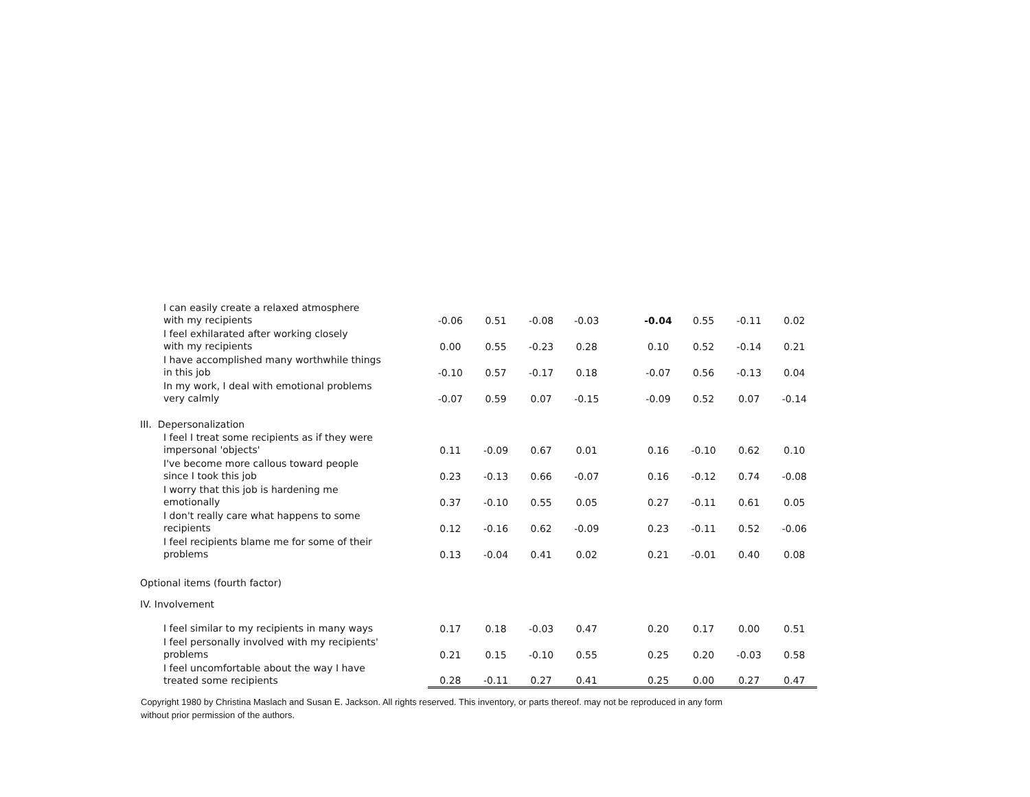| I can easily create a relaxed atmosphere with my recipients | -0.06 | 0.51 | -0.08 | -0.03 | | -0.04 | 0.55 | -0.11 | 0.02 |
| I feel exhilarated after working closely with my recipients | 0.00 | 0.55 | -0.23 | 0.28 | | 0.10 | 0.52 | -0.14 | 0.21 |
| I have accomplished many worthwhile things in this job | -0.10 | 0.57 | -0.17 | 0.18 | | -0.07 | 0.56 | -0.13 | 0.04 |
| In my work, I deal with emotional problems very calmly | -0.07 | 0.59 | 0.07 | -0.15 | | -0.09 | 0.52 | 0.07 | -0.14 |
| III. Depersonalization | | | | | | | | | |
| I feel I treat some recipients as if they were impersonal 'objects' | 0.11 | -0.09 | 0.67 | 0.01 | | 0.16 | -0.10 | 0.62 | 0.10 |
| I've become more callous toward people since I took this job | 0.23 | -0.13 | 0.66 | -0.07 | | 0.16 | -0.12 | 0.74 | -0.08 |
| I worry that this job is hardening me emotionally | 0.37 | -0.10 | 0.55 | 0.05 | | 0.27 | -0.11 | 0.61 | 0.05 |
| I don't really care what happens to some recipients | 0.12 | -0.16 | 0.62 | -0.09 | | 0.23 | -0.11 | 0.52 | -0.06 |
| I feel recipients blame me for some of their problems | 0.13 | -0.04 | 0.41 | 0.02 | | 0.21 | -0.01 | 0.40 | 0.08 |
| Optional items (fourth factor) | | | | | | | | | |
| IV. Involvement | | | | | | | | | |
| I feel similar to my recipients in many ways | 0.17 | 0.18 | -0.03 | 0.47 | | 0.20 | 0.17 | 0.00 | 0.51 |
| I feel personally involved with my recipients' problems | 0.21 | 0.15 | -0.10 | 0.55 | | 0.25 | 0.20 | -0.03 | 0.58 |
| I feel uncomfortable about the way I have treated some recipients | 0.28 | -0.11 | 0.27 | 0.41 | | 0.25 | 0.00 | 0.27 | 0.47 |
Copyright 1980 by Christina Maslach and Susan E. Jackson. All rights reserved. This inventory, or parts thereof. may not be reproduced in any form
without prior permission of the authors.